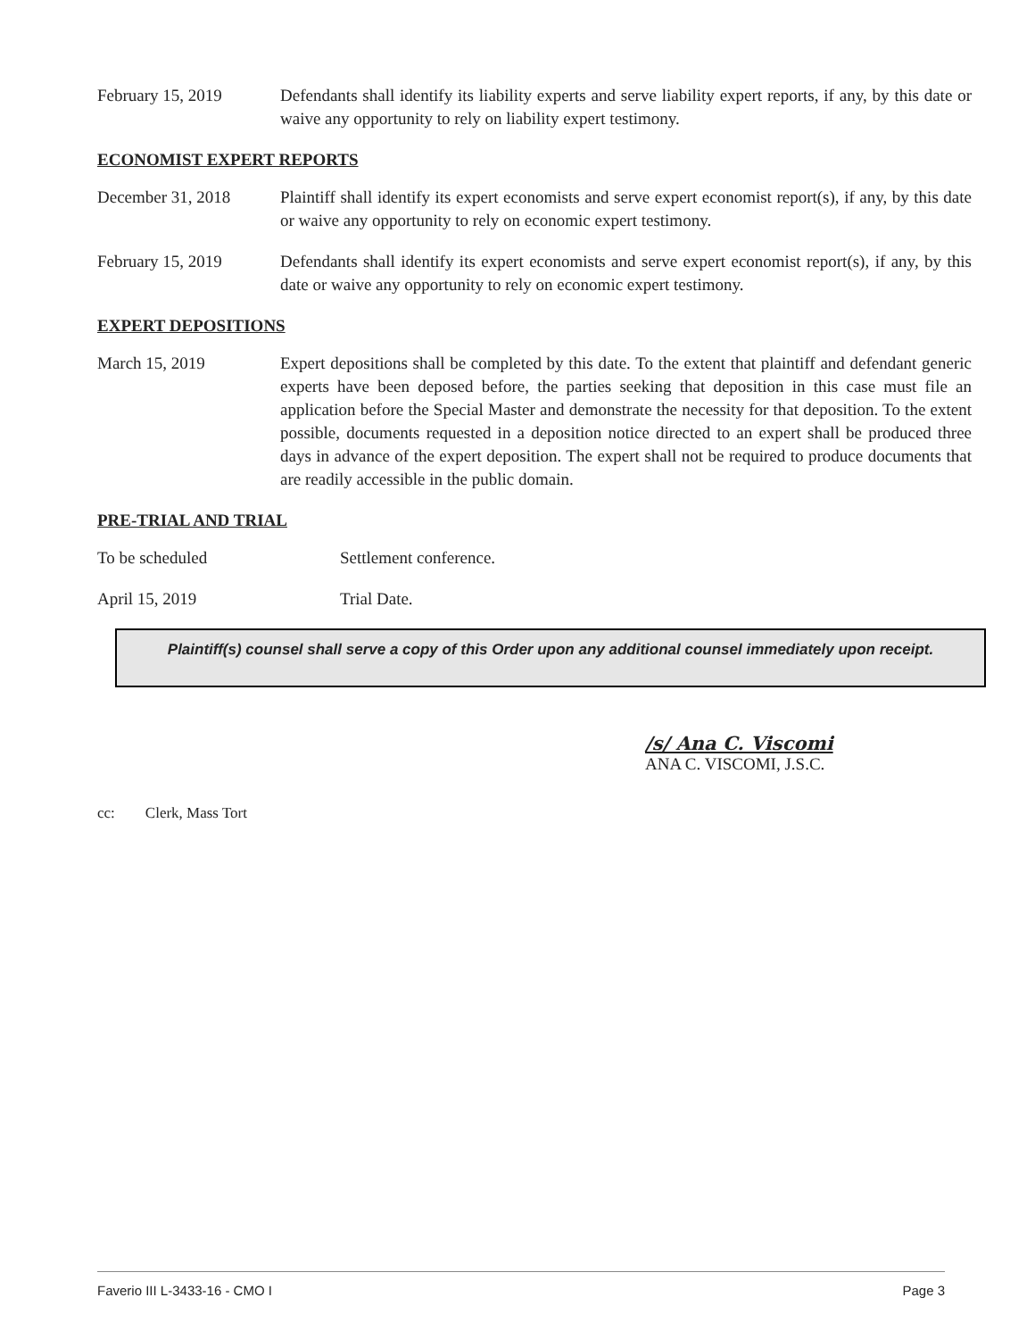February 15, 2019 Defendants shall identify its liability experts and serve liability expert reports, if any, by this date or waive any opportunity to rely on liability expert testimony.
ECONOMIST EXPERT REPORTS
December 31, 2018 Plaintiff shall identify its expert economists and serve expert economist report(s), if any, by this date or waive any opportunity to rely on economic expert testimony.
February 15, 2019 Defendants shall identify its expert economists and serve expert economist report(s), if any, by this date or waive any opportunity to rely on economic expert testimony.
EXPERT DEPOSITIONS
March 15, 2019 Expert depositions shall be completed by this date. To the extent that plaintiff and defendant generic experts have been deposed before, the parties seeking that deposition in this case must file an application before the Special Master and demonstrate the necessity for that deposition. To the extent possible, documents requested in a deposition notice directed to an expert shall be produced three days in advance of the expert deposition. The expert shall not be required to produce documents that are readily accessible in the public domain.
PRE-TRIAL AND TRIAL
To be scheduled Settlement conference.
April 15, 2019 Trial Date.
Plaintiff(s) counsel shall serve a copy of this Order upon any additional counsel immediately upon receipt.
/s/ Ana C. Viscomi
ANA C. VISCOMI, J.S.C.
cc: Clerk, Mass Tort
Faverio III L-3433-16 - CMO I Page 3